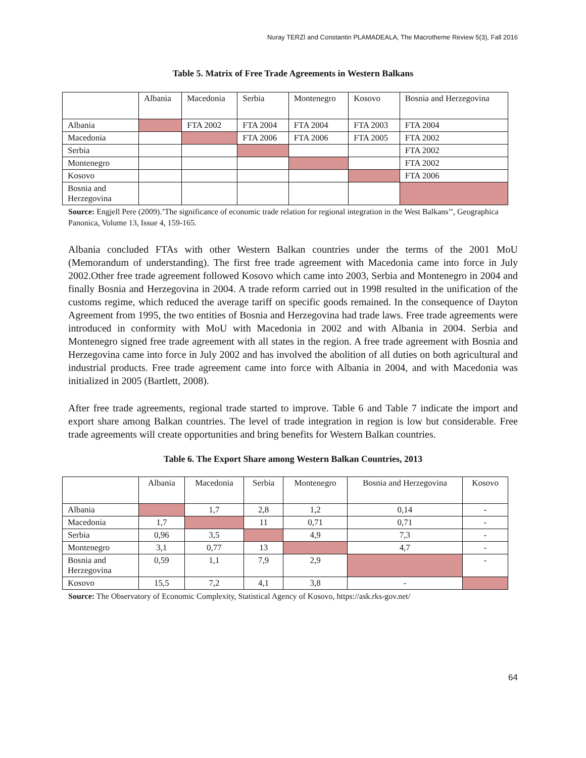Nuray TERZİ and Constantin PLAMADEALA, The Macrotheme Review 5(3), Fall 2016
Table 5. Matrix of Free Trade Agreements in Western Balkans
| | Albania | Macedonia | Serbia | Montenegro | Kosovo | Bosnia and Herzegovina |
| --- | --- | --- | --- | --- | --- | --- |
| Albania | | FTA 2002 | FTA 2004 | FTA 2004 | FTA 2003 | FTA 2004 |
| Macedonia | | | FTA 2006 | FTA 2006 | FTA 2005 | FTA 2002 |
| Serbia | | | | | | FTA 2002 |
| Montenegro | | | | | | FTA 2002 |
| Kosovo | | | | | | FTA 2006 |
| Bosnia and Herzegovina | | | | | | |
Source: Engjell Pere (2009).’The significance of economic trade relation for regional integration in the West Balkans’’, Geographica Panonica, Volume 13, Issue 4, 159-165.
Albania concluded FTAs with other Western Balkan countries under the terms of the 2001 MoU (Memorandum of understanding). The first free trade agreement with Macedonia came into force in July 2002.Other free trade agreement followed Kosovo which came into 2003, Serbia and Montenegro in 2004 and finally Bosnia and Herzegovina in 2004. A trade reform carried out in 1998 resulted in the unification of the customs regime, which reduced the average tariff on specific goods remained. In the consequence of Dayton Agreement from 1995, the two entities of Bosnia and Herzegovina had trade laws. Free trade agreements were introduced in conformity with MoU with Macedonia in 2002 and with Albania in 2004. Serbia and Montenegro signed free trade agreement with all states in the region. A free trade agreement with Bosnia and Herzegovina came into force in July 2002 and has involved the abolition of all duties on both agricultural and industrial products. Free trade agreement came into force with Albania in 2004, and with Macedonia was initialized in 2005 (Bartlett, 2008).
After free trade agreements, regional trade started to improve. Table 6 and Table 7 indicate the import and export share among Balkan countries. The level of trade integration in region is low but considerable. Free trade agreements will create opportunities and bring benefits for Western Balkan countries.
Table 6. The Export Share among Western Balkan Countries, 2013
| | Albania | Macedonia | Serbia | Montenegro | Bosnia and Herzegovina | Kosovo |
| --- | --- | --- | --- | --- | --- | --- |
| Albania | | 1,7 | 2,8 | 1,2 | 0,14 | - |
| Macedonia | 1,7 | | 11 | 0,71 | 0,71 | - |
| Serbia | 0,96 | 3,5 | | 4,9 | 7,3 | - |
| Montenegro | 3,1 | 0,77 | 13 | | 4,7 | - |
| Bosnia and Herzegovina | 0,59 | 1,1 | 7,9 | 2,9 | | - |
| Kosovo | 15,5 | 7,2 | 4,1 | 3,8 | - | |
Source: The Observatory of Economic Complexity, Statistical Agency of Kosovo, https://ask.rks-gov.net/
64